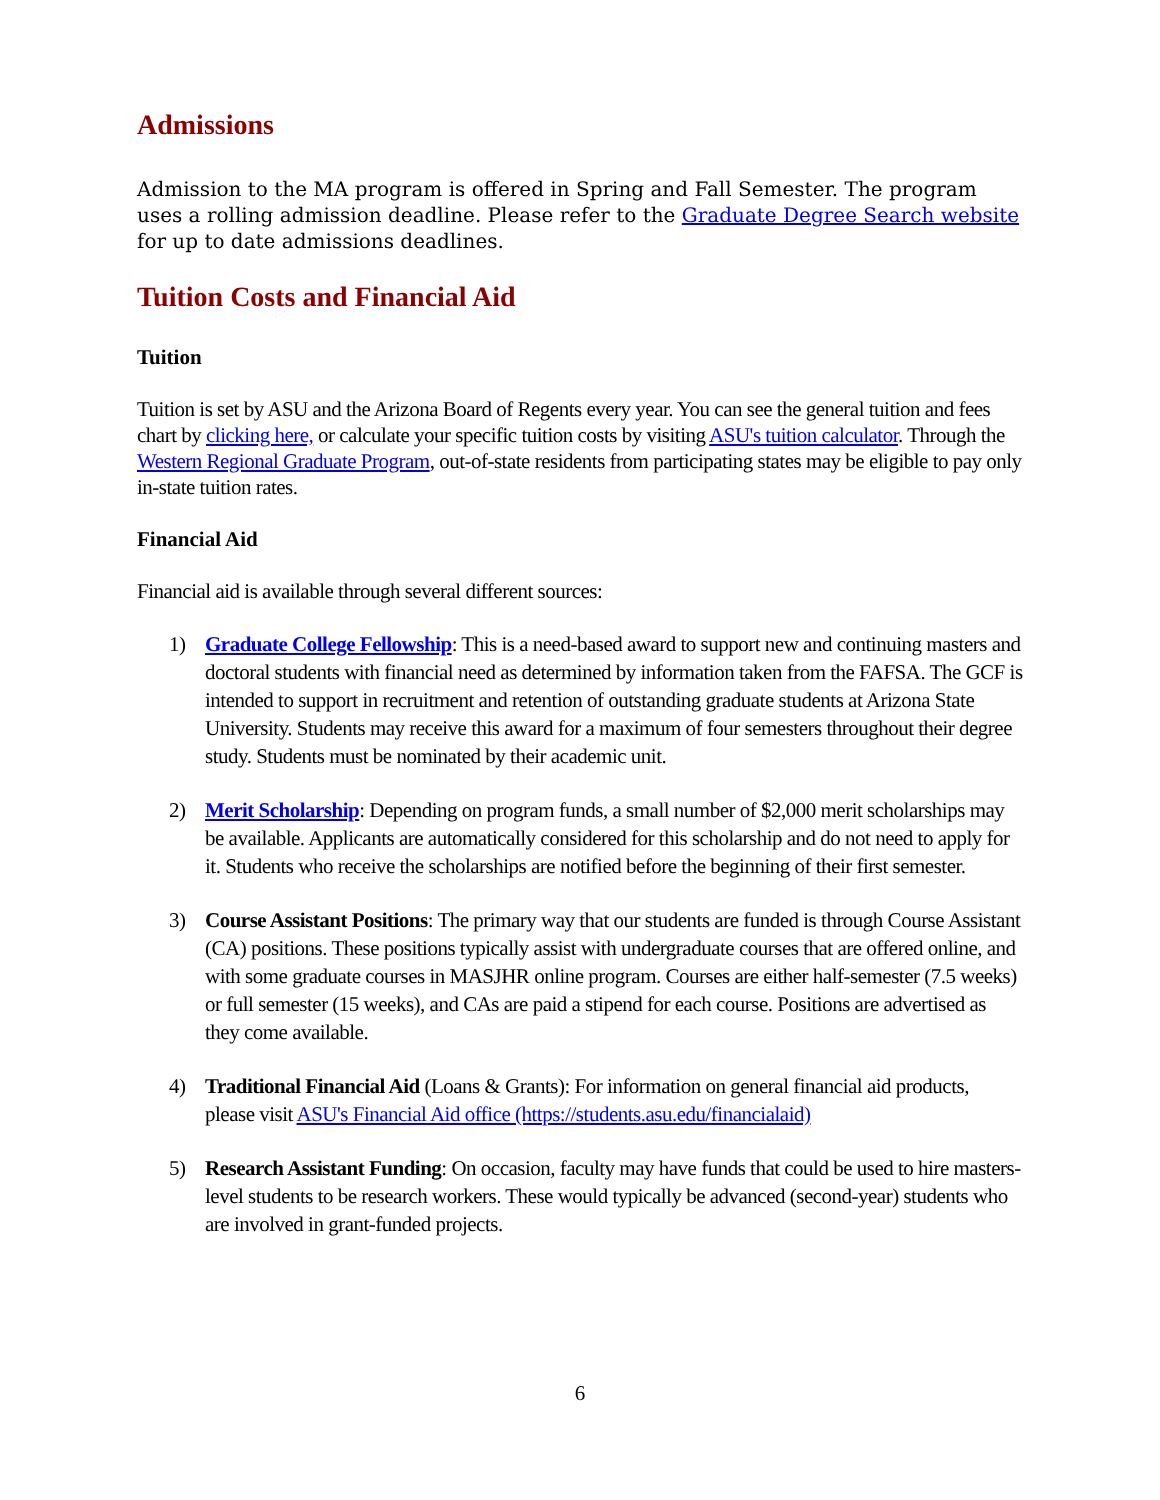Admissions
Admission to the MA program is offered in Spring and Fall Semester. The program uses a rolling admission deadline. Please refer to the Graduate Degree Search website for up to date admissions deadlines.
Tuition Costs and Financial Aid
Tuition
Tuition is set by ASU and the Arizona Board of Regents every year. You can see the general tuition and fees chart by clicking here, or calculate your specific tuition costs by visiting ASU's tuition calculator. Through the Western Regional Graduate Program, out-of-state residents from participating states may be eligible to pay only in-state tuition rates.
Financial Aid
Financial aid is available through several different sources:
1) Graduate College Fellowship: This is a need-based award to support new and continuing masters and doctoral students with financial need as determined by information taken from the FAFSA. The GCF is intended to support in recruitment and retention of outstanding graduate students at Arizona State University. Students may receive this award for a maximum of four semesters throughout their degree study. Students must be nominated by their academic unit.
2) Merit Scholarship: Depending on program funds, a small number of $2,000 merit scholarships may be available. Applicants are automatically considered for this scholarship and do not need to apply for it. Students who receive the scholarships are notified before the beginning of their first semester.
3) Course Assistant Positions: The primary way that our students are funded is through Course Assistant (CA) positions. These positions typically assist with undergraduate courses that are offered online, and with some graduate courses in MASJHR online program. Courses are either half-semester (7.5 weeks) or full semester (15 weeks), and CAs are paid a stipend for each course. Positions are advertised as they come available.
4) Traditional Financial Aid (Loans & Grants): For information on general financial aid products, please visit ASU's Financial Aid office (https://students.asu.edu/financialaid)
5) Research Assistant Funding: On occasion, faculty may have funds that could be used to hire masters-level students to be research workers. These would typically be advanced (second-year) students who are involved in grant-funded projects.
6